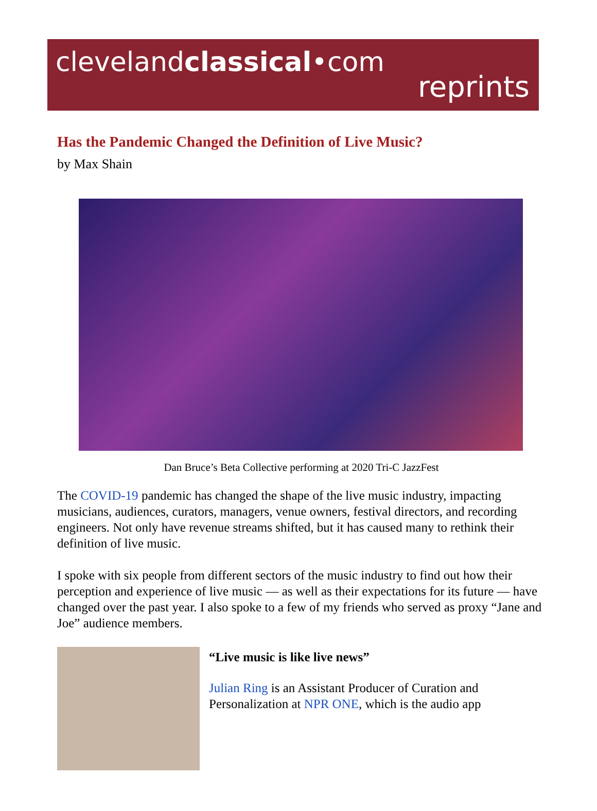clevelandclassical•com
reprints
Has the Pandemic Changed the Definition of Live Music?
by Max Shain
Dan Bruce’s Beta Collective performing at 2020 Tri-C JazzFest
The COVID-19 pandemic has changed the shape of the live music industry, impacting musicians, audiences, curators, managers, venue owners, festival directors, and recording engineers. Not only have revenue streams shifted, but it has caused many to rethink their definition of live music.
I spoke with six people from different sectors of the music industry to find out how their perception and experience of live music — as well as their expectations for its future — have changed over the past year. I also spoke to a few of my friends who served as proxy “Jane and Joe” audience members.
“Live music is like live news”
Julian Ring is an Assistant Producer of Curation and Personalization at NPR ONE, which is the audio app